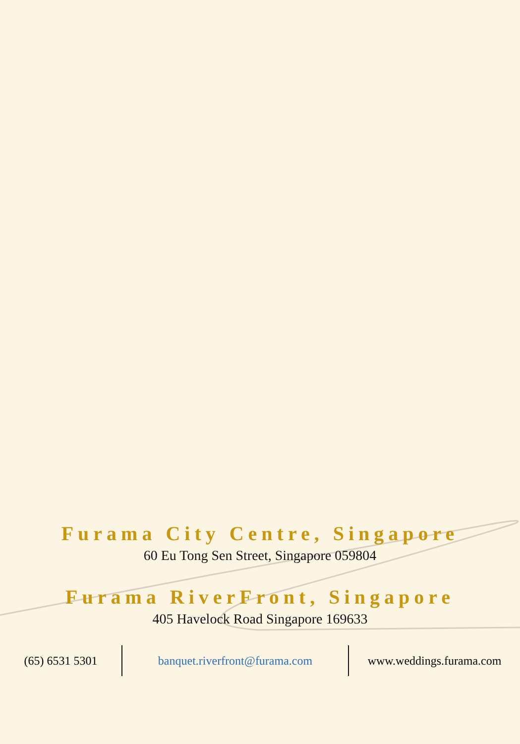Furama City Centre, Singapore
60 Eu Tong Sen Street, Singapore 059804
Furama RiverFront, Singapore
405 Havelock Road Singapore 169633
(65) 6531 5301 banquet.riverfront@furama.com www.weddings.furama.com